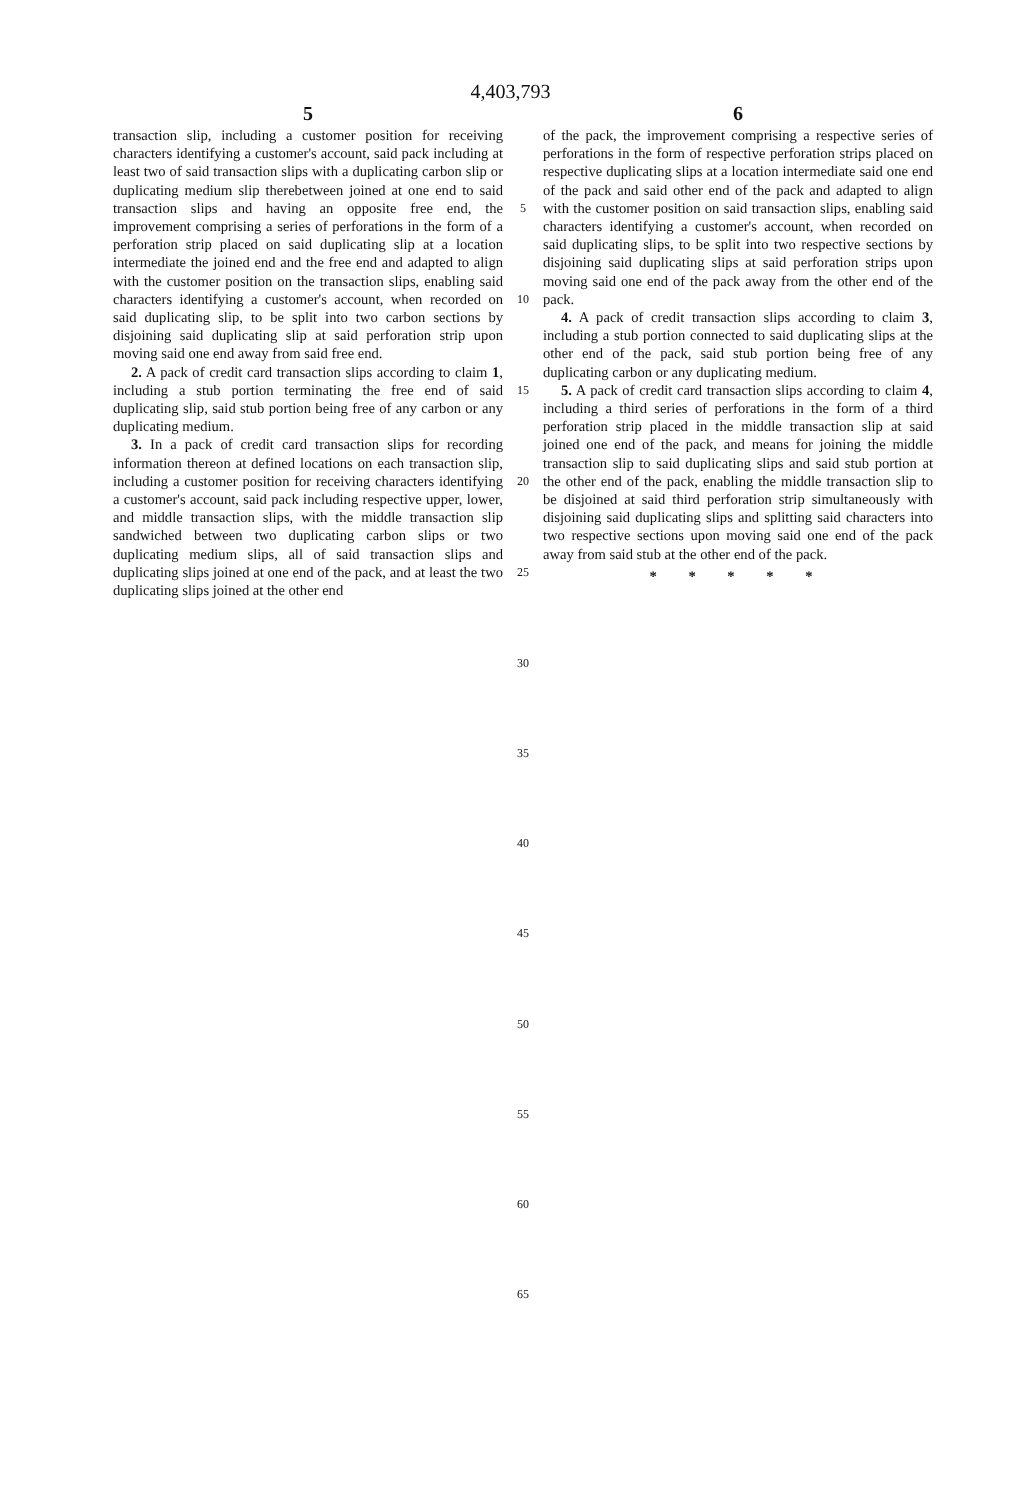4,403,793
5
transaction slip, including a customer position for receiving characters identifying a customer's account, said pack including at least two of said transaction slips with a duplicating carbon slip or duplicating medium slip therebetween joined at one end to said transaction slips and having an opposite free end, the improvement comprising a series of perforations in the form of a perforation strip placed on said duplicating slip at a location intermediate the joined end and the free end and adapted to align with the customer position on the transaction slips, enabling said characters identifying a customer's account, when recorded on said duplicating slip, to be split into two carbon sections by disjoining said duplicating slip at said perforation strip upon moving said one end away from said free end.
2. A pack of credit card transaction slips according to claim 1, including a stub portion terminating the free end of said duplicating slip, said stub portion being free of any carbon or any duplicating medium.
3. In a pack of credit card transaction slips for recording information thereon at defined locations on each transaction slip, including a customer position for receiving characters identifying a customer's account, said pack including respective upper, lower, and middle transaction slips, with the middle transaction slip sandwiched between two duplicating carbon slips or two duplicating medium slips, all of said transaction slips and duplicating slips joined at one end of the pack, and at least the two duplicating slips joined at the other end
5
10
15
20
25
30
35
40
45
50
55
60
65
6
of the pack, the improvement comprising a respective series of perforations in the form of respective perforation strips placed on respective duplicating slips at a location intermediate said one end of the pack and said other end of the pack and adapted to align with the customer position on said transaction slips, enabling said characters identifying a customer's account, when recorded on said duplicating slips, to be split into two respective sections by disjoining said duplicating slips at said perforation strips upon moving said one end of the pack away from the other end of the pack.
4. A pack of credit transaction slips according to claim 3, including a stub portion connected to said duplicating slips at the other end of the pack, said stub portion being free of any duplicating carbon or any duplicating medium.
5. A pack of credit card transaction slips according to claim 4, including a third series of perforations in the form of a third perforation strip placed in the middle transaction slip at said joined one end of the pack, and means for joining the middle transaction slip to said duplicating slips and said stub portion at the other end of the pack, enabling the middle transaction slip to be disjoined at said third perforation strip simultaneously with disjoining said duplicating slips and splitting said characters into two respective sections upon moving said one end of the pack away from said stub at the other end of the pack.
* * * * *